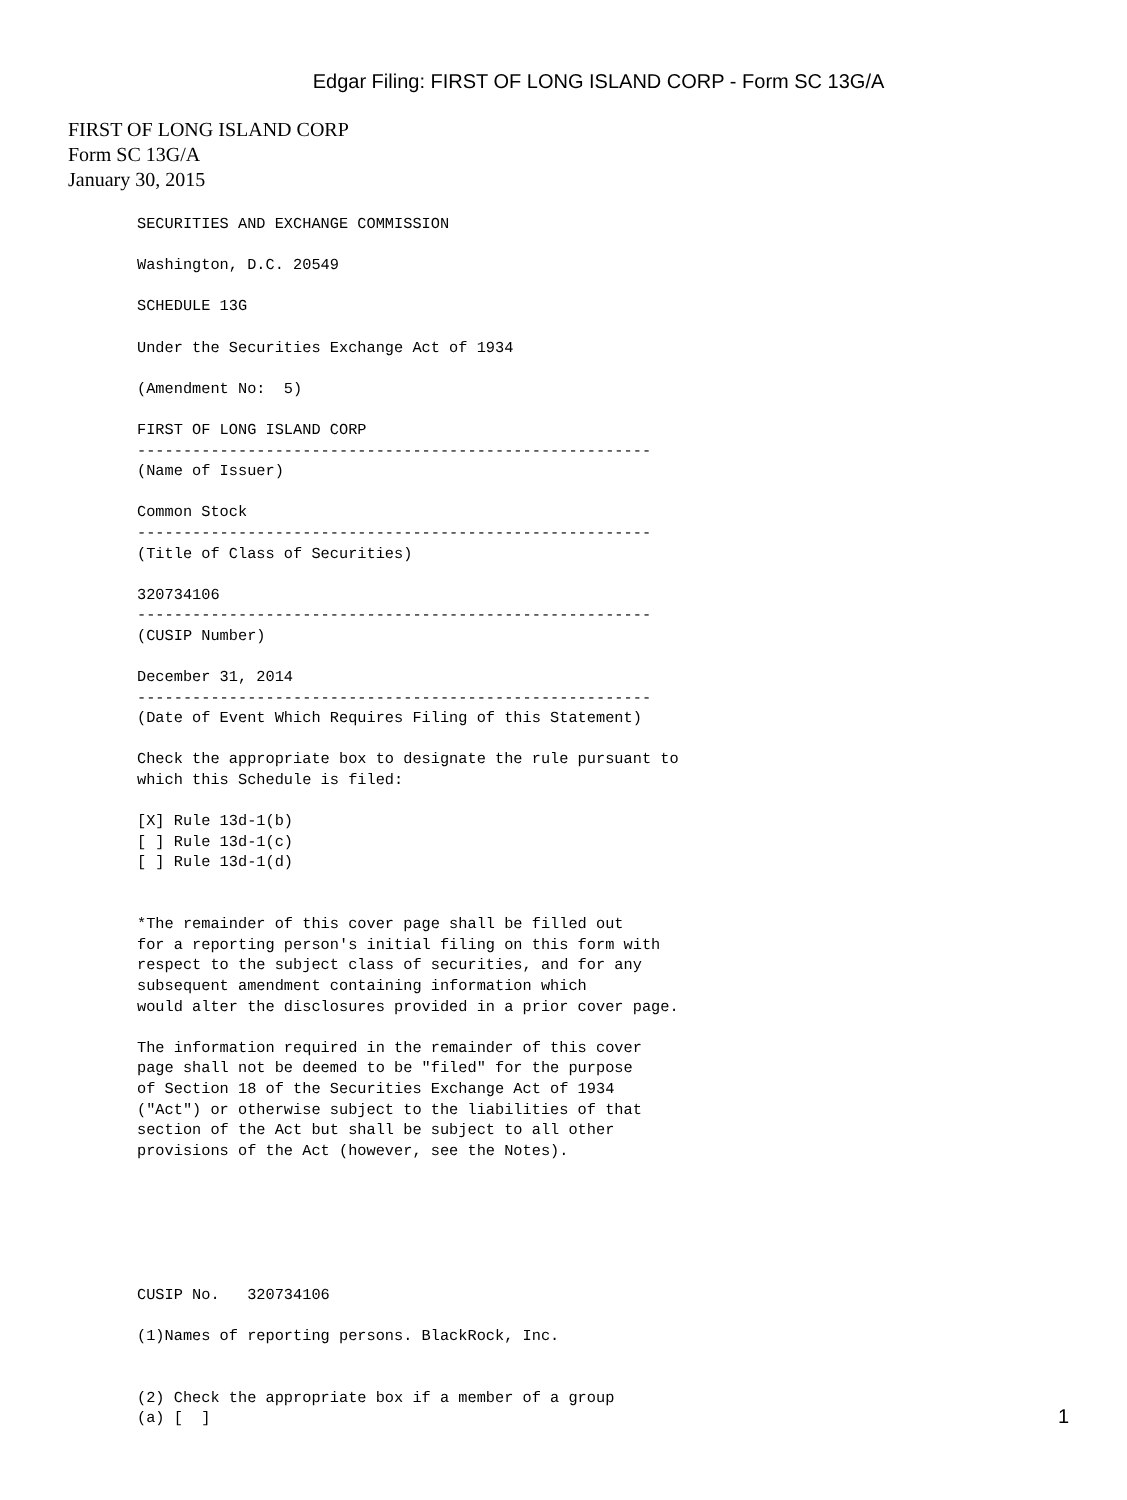Edgar Filing: FIRST OF LONG ISLAND CORP - Form SC 13G/A
FIRST OF LONG ISLAND CORP
Form SC 13G/A
January 30, 2015
SECURITIES AND EXCHANGE COMMISSION

Washington, D.C. 20549

SCHEDULE 13G

Under the Securities Exchange Act of 1934

(Amendment No:  5)

FIRST OF LONG ISLAND CORP
--------------------------------------------------------
(Name of Issuer)

Common Stock
--------------------------------------------------------
(Title of Class of Securities)

320734106
--------------------------------------------------------
(CUSIP Number)

December 31, 2014
--------------------------------------------------------
(Date of Event Which Requires Filing of this Statement)

Check the appropriate box to designate the rule pursuant to
which this Schedule is filed:

[X] Rule 13d-1(b)
[ ] Rule 13d-1(c)
[ ] Rule 13d-1(d)


*The remainder of this cover page shall be filled out
for a reporting person's initial filing on this form with
respect to the subject class of securities, and for any
subsequent amendment containing information which
would alter the disclosures provided in a prior cover page.

The information required in the remainder of this cover
page shall not be deemed to be "filed" for the purpose
of Section 18 of the Securities Exchange Act of 1934
("Act") or otherwise subject to the liabilities of that
section of the Act but shall be subject to all other
provisions of the Act (however, see the Notes).






CUSIP No.   320734106

(1)Names of reporting persons. BlackRock, Inc.


(2) Check the appropriate box if a member of a group
(a) [  ]
1